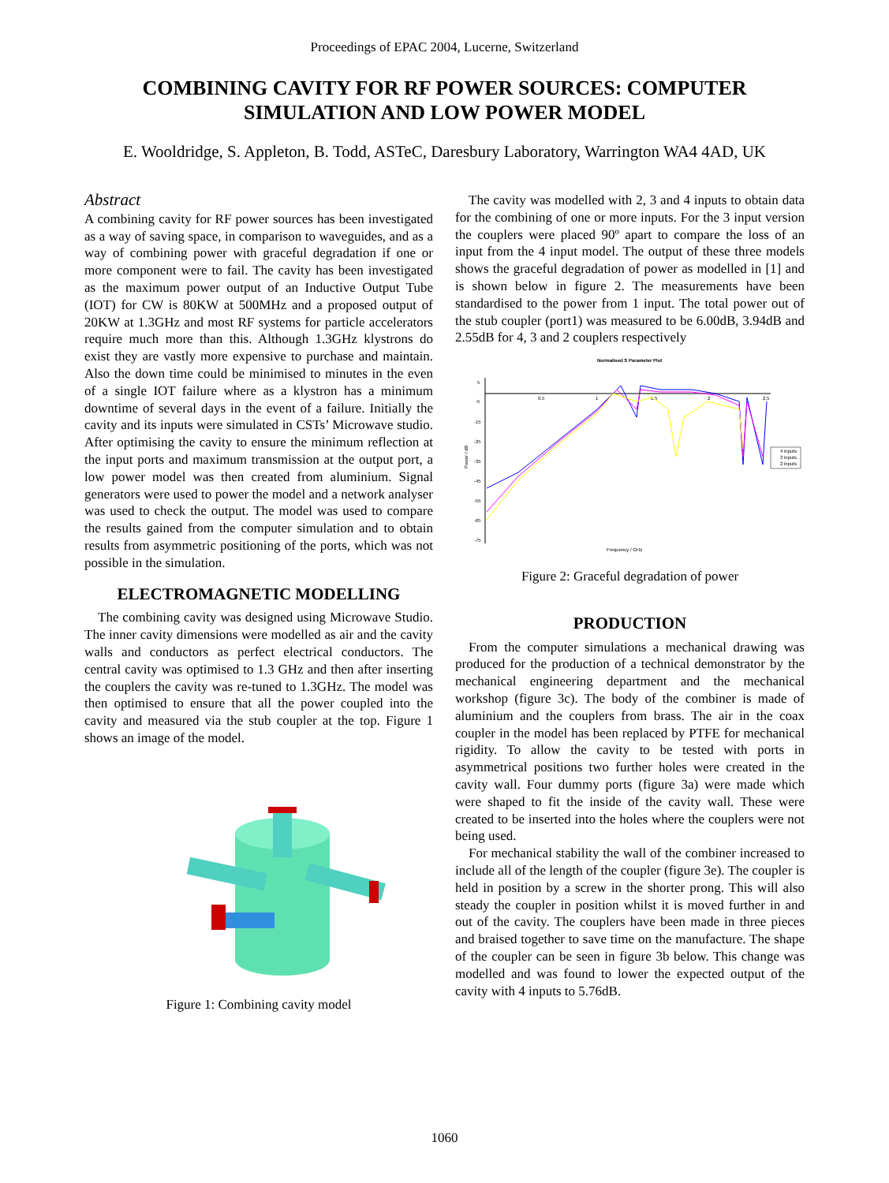Proceedings of EPAC 2004, Lucerne, Switzerland
COMBINING CAVITY FOR RF POWER SOURCES: COMPUTER
SIMULATION AND LOW POWER MODEL
E. Wooldridge, S. Appleton, B. Todd, ASTeC, Daresbury Laboratory, Warrington WA4 4AD, UK
Abstract
A combining cavity for RF power sources has been investigated as a way of saving space, in comparison to waveguides, and as a way of combining power with graceful degradation if one or more component were to fail. The cavity has been investigated as the maximum power output of an Inductive Output Tube (IOT) for CW is 80KW at 500MHz and a proposed output of 20KW at 1.3GHz and most RF systems for particle accelerators require much more than this. Although 1.3GHz klystrons do exist they are vastly more expensive to purchase and maintain. Also the down time could be minimised to minutes in the even of a single IOT failure where as a klystron has a minimum downtime of several days in the event of a failure. Initially the cavity and its inputs were simulated in CSTs’ Microwave studio. After optimising the cavity to ensure the minimum reflection at the input ports and maximum transmission at the output port, a low power model was then created from aluminium. Signal generators were used to power the model and a network analyser was used to check the output. The model was used to compare the results gained from the computer simulation and to obtain results from asymmetric positioning of the ports, which was not possible in the simulation.
ELECTROMAGNETIC MODELLING
The combining cavity was designed using Microwave Studio. The inner cavity dimensions were modelled as air and the cavity walls and conductors as perfect electrical conductors. The central cavity was optimised to 1.3 GHz and then after inserting the couplers the cavity was re-tuned to 1.3GHz. The model was then optimised to ensure that all the power coupled into the cavity and measured via the stub coupler at the top. Figure 1 shows an image of the model.
Figure 1: Combining cavity model
The cavity was modelled with 2, 3 and 4 inputs to obtain data for the combining of one or more inputs. For the 3 input version the couplers were placed 90º apart to compare the loss of an input from the 4 input model. The output of these three models shows the graceful degradation of power as modelled in [1] and is shown below in figure 2. The measurements have been standardised to the power from 1 input. The total power out of the stub coupler (port1) was measured to be 6.00dB, 3.94dB and 2.55dB for 4, 3 and 2 couplers respectively
Normalised S Parameter Plot
5
-5
-15
-25
-35
-45
-55
-65
-75
0.5
1
1.5
2
2.5
Power / dB
Frequency / GHz
4 inputs
3 inputs
2 inputs
Figure 2: Graceful degradation of power
PRODUCTION
From the computer simulations a mechanical drawing was produced for the production of a technical demonstrator by the mechanical engineering department and the mechanical workshop (figure 3c). The body of the combiner is made of aluminium and the couplers from brass. The air in the coax coupler in the model has been replaced by PTFE for mechanical rigidity. To allow the cavity to be tested with ports in asymmetrical positions two further holes were created in the cavity wall. Four dummy ports (figure 3a) were made which were shaped to fit the inside of the cavity wall. These were created to be inserted into the holes where the couplers were not being used.
For mechanical stability the wall of the combiner increased to include all of the length of the coupler (figure 3e). The coupler is held in position by a screw in the shorter prong. This will also steady the coupler in position whilst it is moved further in and out of the cavity. The couplers have been made in three pieces and braised together to save time on the manufacture. The shape of the coupler can be seen in figure 3b below. This change was modelled and was found to lower the expected output of the cavity with 4 inputs to 5.76dB.
1060